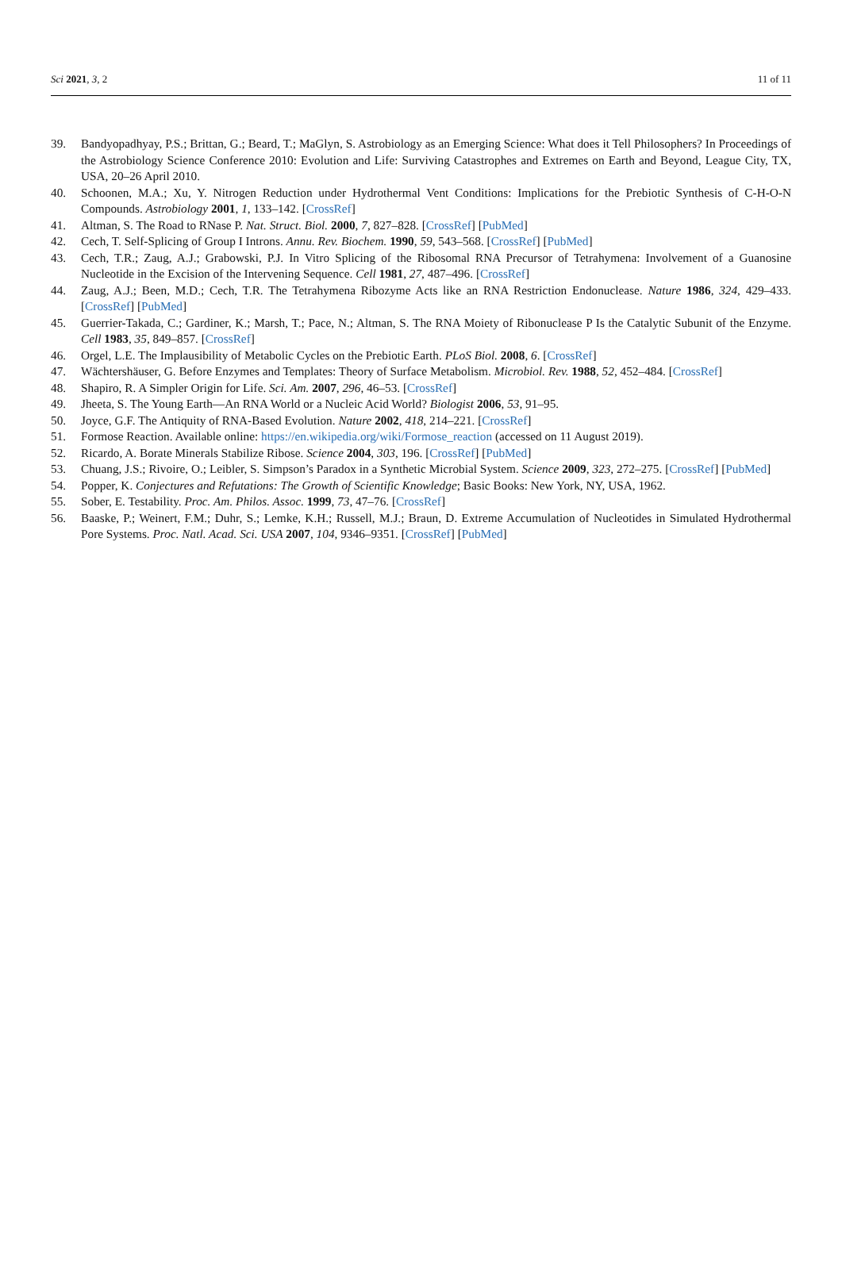Sci 2021, 3, 2 11 of 11
39. Bandyopadhyay, P.S.; Brittan, G.; Beard, T.; MaGlyn, S. Astrobiology as an Emerging Science: What does it Tell Philosophers? In Proceedings of the Astrobiology Science Conference 2010: Evolution and Life: Surviving Catastrophes and Extremes on Earth and Beyond, League City, TX, USA, 20–26 April 2010.
40. Schoonen, M.A.; Xu, Y. Nitrogen Reduction under Hydrothermal Vent Conditions: Implications for the Prebiotic Synthesis of C-H-O-N Compounds. Astrobiology 2001, 1, 133–142. [CrossRef]
41. Altman, S. The Road to RNase P. Nat. Struct. Biol. 2000, 7, 827–828. [CrossRef] [PubMed]
42. Cech, T. Self-Splicing of Group I Introns. Annu. Rev. Biochem. 1990, 59, 543–568. [CrossRef] [PubMed]
43. Cech, T.R.; Zaug, A.J.; Grabowski, P.J. In Vitro Splicing of the Ribosomal RNA Precursor of Tetrahymena: Involvement of a Guanosine Nucleotide in the Excision of the Intervening Sequence. Cell 1981, 27, 487–496. [CrossRef]
44. Zaug, A.J.; Been, M.D.; Cech, T.R. The Tetrahymena Ribozyme Acts like an RNA Restriction Endonuclease. Nature 1986, 324, 429–433. [CrossRef] [PubMed]
45. Guerrier-Takada, C.; Gardiner, K.; Marsh, T.; Pace, N.; Altman, S. The RNA Moiety of Ribonuclease P Is the Catalytic Subunit of the Enzyme. Cell 1983, 35, 849–857. [CrossRef]
46. Orgel, L.E. The Implausibility of Metabolic Cycles on the Prebiotic Earth. PLoS Biol. 2008, 6. [CrossRef]
47. Wächtershäuser, G. Before Enzymes and Templates: Theory of Surface Metabolism. Microbiol. Rev. 1988, 52, 452–484. [CrossRef]
48. Shapiro, R. A Simpler Origin for Life. Sci. Am. 2007, 296, 46–53. [CrossRef]
49. Jheeta, S. The Young Earth—An RNA World or a Nucleic Acid World? Biologist 2006, 53, 91–95.
50. Joyce, G.F. The Antiquity of RNA-Based Evolution. Nature 2002, 418, 214–221. [CrossRef]
51. Formose Reaction. Available online: https://en.wikipedia.org/wiki/Formose_reaction (accessed on 11 August 2019).
52. Ricardo, A. Borate Minerals Stabilize Ribose. Science 2004, 303, 196. [CrossRef] [PubMed]
53. Chuang, J.S.; Rivoire, O.; Leibler, S. Simpson’s Paradox in a Synthetic Microbial System. Science 2009, 323, 272–275. [CrossRef] [PubMed]
54. Popper, K. Conjectures and Refutations: The Growth of Scientific Knowledge; Basic Books: New York, NY, USA, 1962.
55. Sober, E. Testability. Proc. Am. Philos. Assoc. 1999, 73, 47–76. [CrossRef]
56. Baaske, P.; Weinert, F.M.; Duhr, S.; Lemke, K.H.; Russell, M.J.; Braun, D. Extreme Accumulation of Nucleotides in Simulated Hydrothermal Pore Systems. Proc. Natl. Acad. Sci. USA 2007, 104, 9346–9351. [CrossRef] [PubMed]